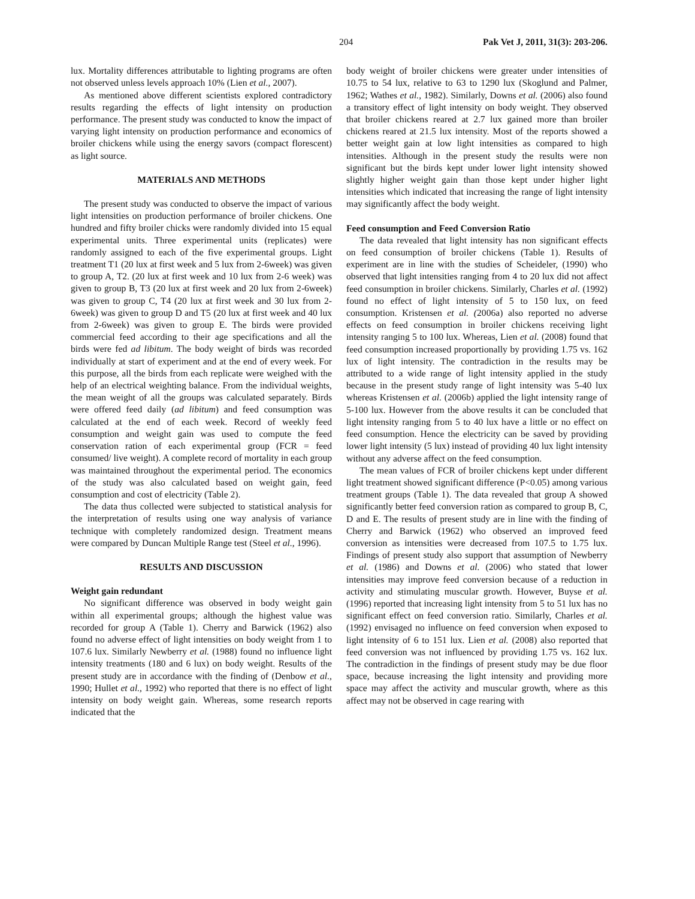204 Pak Vet J, 2011, 31(3): 203-206.
lux. Mortality differences attributable to lighting programs are often not observed unless levels approach 10% (Lien et al., 2007).
As mentioned above different scientists explored contradictory results regarding the effects of light intensity on production performance. The present study was conducted to know the impact of varying light intensity on production performance and economics of broiler chickens while using the energy savors (compact florescent) as light source.
MATERIALS AND METHODS
The present study was conducted to observe the impact of various light intensities on production performance of broiler chickens. One hundred and fifty broiler chicks were randomly divided into 15 equal experimental units. Three experimental units (replicates) were randomly assigned to each of the five experimental groups. Light treatment T1 (20 lux at first week and 5 lux from 2-6week) was given to group A, T2. (20 lux at first week and 10 lux from 2-6 week) was given to group B, T3 (20 lux at first week and 20 lux from 2-6week) was given to group C, T4 (20 lux at first week and 30 lux from 2-6week) was given to group D and T5 (20 lux at first week and 40 lux from 2-6week) was given to group E. The birds were provided commercial feed according to their age specifications and all the birds were fed ad libitum. The body weight of birds was recorded individually at start of experiment and at the end of every week. For this purpose, all the birds from each replicate were weighed with the help of an electrical weighting balance. From the individual weights, the mean weight of all the groups was calculated separately. Birds were offered feed daily (ad libitum) and feed consumption was calculated at the end of each week. Record of weekly feed consumption and weight gain was used to compute the feed conservation ration of each experimental group (FCR = feed consumed/ live weight). A complete record of mortality in each group was maintained throughout the experimental period. The economics of the study was also calculated based on weight gain, feed consumption and cost of electricity (Table 2).
The data thus collected were subjected to statistical analysis for the interpretation of results using one way analysis of variance technique with completely randomized design. Treatment means were compared by Duncan Multiple Range test (Steel et al., 1996).
RESULTS AND DISCUSSION
Weight gain redundant
No significant difference was observed in body weight gain within all experimental groups; although the highest value was recorded for group A (Table 1). Cherry and Barwick (1962) also found no adverse effect of light intensities on body weight from 1 to 107.6 lux. Similarly Newberry et al. (1988) found no influence light intensity treatments (180 and 6 lux) on body weight. Results of the present study are in accordance with the finding of (Denbow et al., 1990; Hullet et al., 1992) who reported that there is no effect of light intensity on body weight gain. Whereas, some research reports indicated that the
body weight of broiler chickens were greater under intensities of 10.75 to 54 lux, relative to 63 to 1290 lux (Skoglund and Palmer, 1962; Wathes et al., 1982). Similarly, Downs et al. (2006) also found a transitory effect of light intensity on body weight. They observed that broiler chickens reared at 2.7 lux gained more than broiler chickens reared at 21.5 lux intensity. Most of the reports showed a better weight gain at low light intensities as compared to high intensities. Although in the present study the results were non significant but the birds kept under lower light intensity showed slightly higher weight gain than those kept under higher light intensities which indicated that increasing the range of light intensity may significantly affect the body weight.
Feed consumption and Feed Conversion Ratio
The data revealed that light intensity has non significant effects on feed consumption of broiler chickens (Table 1). Results of experiment are in line with the studies of Scheideler, (1990) who observed that light intensities ranging from 4 to 20 lux did not affect feed consumption in broiler chickens. Similarly, Charles et al. (1992) found no effect of light intensity of 5 to 150 lux, on feed consumption. Kristensen et al. (2006a) also reported no adverse effects on feed consumption in broiler chickens receiving light intensity ranging 5 to 100 lux. Whereas, Lien et al. (2008) found that feed consumption increased proportionally by providing 1.75 vs. 162 lux of light intensity. The contradiction in the results may be attributed to a wide range of light intensity applied in the study because in the present study range of light intensity was 5-40 lux whereas Kristensen et al. (2006b) applied the light intensity range of 5-100 lux. However from the above results it can be concluded that light intensity ranging from 5 to 40 lux have a little or no effect on feed consumption. Hence the electricity can be saved by providing lower light intensity (5 lux) instead of providing 40 lux light intensity without any adverse affect on the feed consumption.
The mean values of FCR of broiler chickens kept under different light treatment showed significant difference (P<0.05) among various treatment groups (Table 1). The data revealed that group A showed significantly better feed conversion ration as compared to group B, C, D and E. The results of present study are in line with the finding of Cherry and Barwick (1962) who observed an improved feed conversion as intensities were decreased from 107.5 to 1.75 lux. Findings of present study also support that assumption of Newberry et al. (1986) and Downs et al. (2006) who stated that lower intensities may improve feed conversion because of a reduction in activity and stimulating muscular growth. However, Buyse et al. (1996) reported that increasing light intensity from 5 to 51 lux has no significant effect on feed conversion ratio. Similarly, Charles et al. (1992) envisaged no influence on feed conversion when exposed to light intensity of 6 to 151 lux. Lien et al. (2008) also reported that feed conversion was not influenced by providing 1.75 vs. 162 lux. The contradiction in the findings of present study may be due floor space, because increasing the light intensity and providing more space may affect the activity and muscular growth, where as this affect may not be observed in cage rearing with